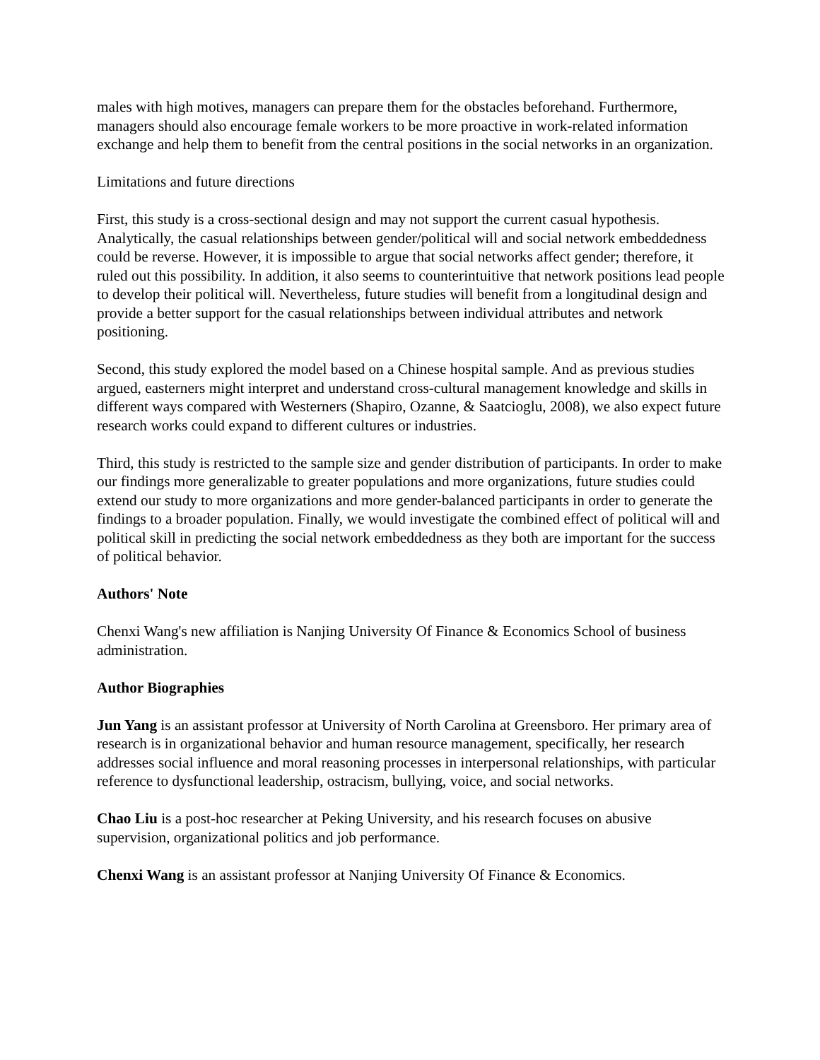males with high motives, managers can prepare them for the obstacles beforehand. Furthermore, managers should also encourage female workers to be more proactive in work-related information exchange and help them to benefit from the central positions in the social networks in an organization.
Limitations and future directions
First, this study is a cross-sectional design and may not support the current casual hypothesis. Analytically, the casual relationships between gender/political will and social network embeddedness could be reverse. However, it is impossible to argue that social networks affect gender; therefore, it ruled out this possibility. In addition, it also seems to counterintuitive that network positions lead people to develop their political will. Nevertheless, future studies will benefit from a longitudinal design and provide a better support for the casual relationships between individual attributes and network positioning.
Second, this study explored the model based on a Chinese hospital sample. And as previous studies argued, easterners might interpret and understand cross-cultural management knowledge and skills in different ways compared with Westerners (Shapiro, Ozanne, & Saatcioglu, 2008), we also expect future research works could expand to different cultures or industries.
Third, this study is restricted to the sample size and gender distribution of participants. In order to make our findings more generalizable to greater populations and more organizations, future studies could extend our study to more organizations and more gender-balanced participants in order to generate the findings to a broader population. Finally, we would investigate the combined effect of political will and political skill in predicting the social network embeddedness as they both are important for the success of political behavior.
Authors' Note
Chenxi Wang's new affiliation is Nanjing University Of Finance & Economics School of business administration.
Author Biographies
Jun Yang is an assistant professor at University of North Carolina at Greensboro. Her primary area of research is in organizational behavior and human resource management, specifically, her research addresses social influence and moral reasoning processes in interpersonal relationships, with particular reference to dysfunctional leadership, ostracism, bullying, voice, and social networks.
Chao Liu is a post-hoc researcher at Peking University, and his research focuses on abusive supervision, organizational politics and job performance.
Chenxi Wang is an assistant professor at Nanjing University Of Finance & Economics.